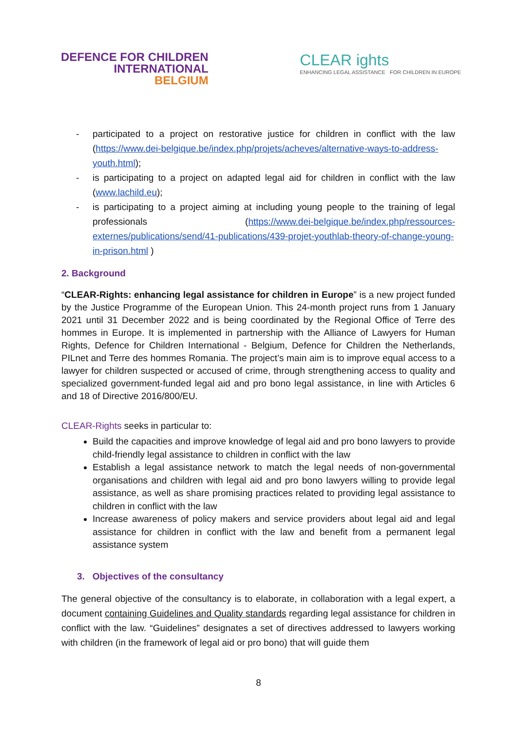DEFENCE FOR CHILDREN
INTERNATIONAL
BELGIUM
CLEAR ights
ENHANCING LEGAL ASSISTANCE FOR CHILDREN IN EUROPE
- participated to a project on restorative justice for children in conflict with the law (https://www.dei-belgique.be/index.php/projets/acheves/alternative-ways-to-address-youth.html);
- is participating to a project on adapted legal aid for children in conflict with the law (www.lachild.eu);
- is participating to a project aiming at including young people to the training of legal professionals (https://www.dei-belgique.be/index.php/ressources-externes/publications/send/41-publications/439-projet-youthlab-theory-of-change-young-in-prison.html )
2. Background
“CLEAR-Rights: enhancing legal assistance for children in Europe” is a new project funded by the Justice Programme of the European Union. This 24-month project runs from 1 January 2021 until 31 December 2022 and is being coordinated by the Regional Office of Terre des hommes in Europe. It is implemented in partnership with the Alliance of Lawyers for Human Rights, Defence for Children International - Belgium, Defence for Children the Netherlands, PILnet and Terre des hommes Romania. The project’s main aim is to improve equal access to a lawyer for children suspected or accused of crime, through strengthening access to quality and specialized government-funded legal aid and pro bono legal assistance, in line with Articles 6 and 18 of Directive 2016/800/EU.
CLEAR-Rights seeks in particular to:
Build the capacities and improve knowledge of legal aid and pro bono lawyers to provide child-friendly legal assistance to children in conflict with the law
Establish a legal assistance network to match the legal needs of non-governmental organisations and children with legal aid and pro bono lawyers willing to provide legal assistance, as well as share promising practices related to providing legal assistance to children in conflict with the law
Increase awareness of policy makers and service providers about legal aid and legal assistance for children in conflict with the law and benefit from a permanent legal assistance system
3. Objectives of the consultancy
The general objective of the consultancy is to elaborate, in collaboration with a legal expert, a document containing Guidelines and Quality standards regarding legal assistance for children in conflict with the law. “Guidelines” designates a set of directives addressed to lawyers working with children (in the framework of legal aid or pro bono) that will guide them
8